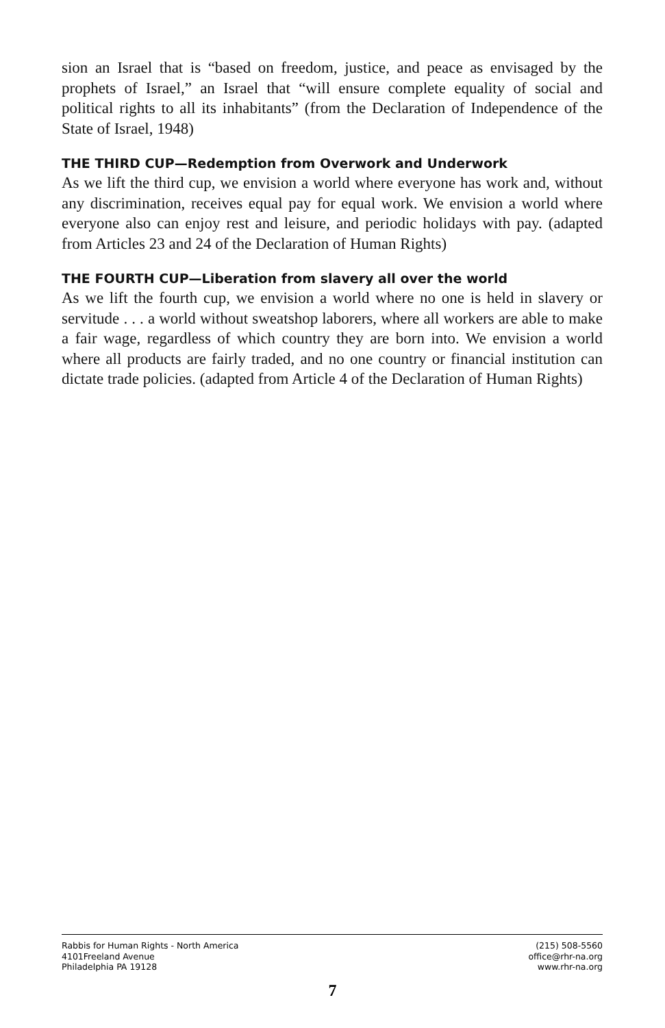sion an Israel that is “based on freedom, justice, and peace as envisaged by the prophets of Israel,” an Israel that “will ensure complete equality of social and political rights to all its inhabitants” (from the Declaration of Independence of the State of Israel, 1948)
THE THIRD CUP—Redemption from Overwork and Underwork
As we lift the third cup, we envision a world where everyone has work and, without any discrimination, receives equal pay for equal work. We envision a world where everyone also can enjoy rest and leisure, and periodic holidays with pay. (adapted from Articles 23 and 24 of the Declaration of Human Rights)
THE FOURTH CUP—Liberation from slavery all over the world
As we lift the fourth cup, we envision a world where no one is held in slavery or servitude . . . a world without sweatshop laborers, where all workers are able to make a fair wage, regardless of which country they are born into. We envision a world where all products are fairly traded, and no one country or financial institution can dictate trade policies. (adapted from Article 4 of the Declaration of Human Rights)
Rabbis for Human Rights - North America
4101Freeland Avenue
Philadelphia PA 19128
(215) 508-5560
office@rhr-na.org
www.rhr-na.org
7